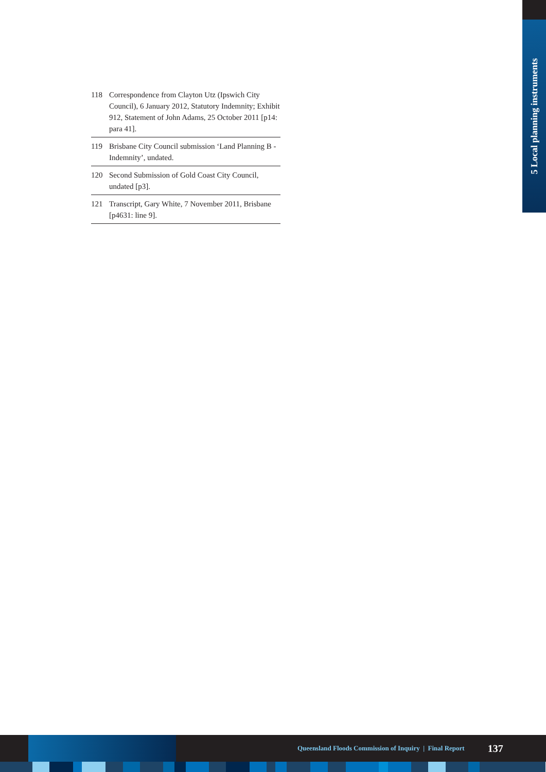5 Local planning instruments
118 Correspondence from Clayton Utz (Ipswich City Council), 6 January 2012, Statutory Indemnity; Exhibit 912, Statement of John Adams, 25 October 2011 [p14: para 41].
119 Brisbane City Council submission ‘Land Planning B - Indemnity’, undated.
120 Second Submission of Gold Coast City Council, undated [p3].
121 Transcript, Gary White, 7 November 2011, Brisbane [p4631: line 9].
Queensland Floods Commission of Inquiry | Final Report 137